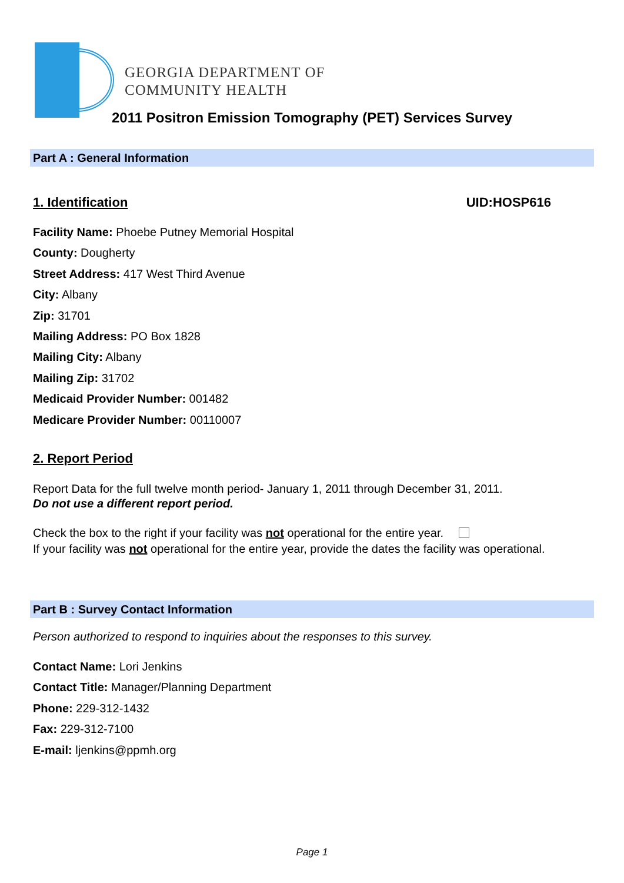GEORGIA DEPARTMENT OF
COMMUNITY HEALTH
2011 Positron Emission Tomography (PET) Services Survey
Part A : General Information
1. Identification UID:HOSP616
Facility Name: Phoebe Putney Memorial Hospital
County: Dougherty
Street Address: 417 West Third Avenue
City: Albany
Zip: 31701
Mailing Address: PO Box 1828
Mailing City: Albany
Mailing Zip: 31702
Medicaid Provider Number: 001482
Medicare Provider Number: 00110007
2. Report Period
Report Data for the full twelve month period- January 1, 2011 through December 31, 2011.
Do not use a different report period.
Check the box to the right if your facility was not operational for the entire year.
If your facility was not operational for the entire year, provide the dates the facility was operational.
Part B : Survey Contact Information
Person authorized to respond to inquiries about the responses to this survey.
Contact Name: Lori Jenkins
Contact Title: Manager/Planning Department
Phone: 229-312-1432
Fax: 229-312-7100
E-mail: ljenkins@ppmh.org
Page 1